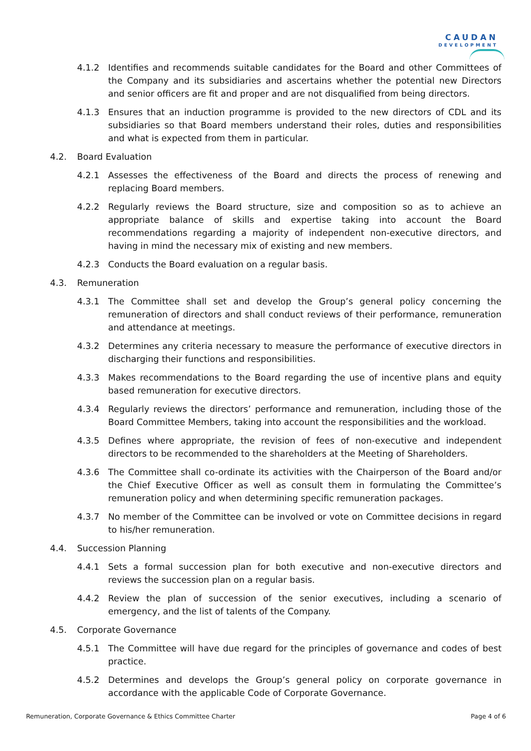CAUDAN
DEVELOPMENT
4.1.2 Identifies and recommends suitable candidates for the Board and other Committees of the Company and its subsidiaries and ascertains whether the potential new Directors and senior officers are fit and proper and are not disqualified from being directors.
4.1.3 Ensures that an induction programme is provided to the new directors of CDL and its subsidiaries so that Board members understand their roles, duties and responsibilities and what is expected from them in particular.
4.2. Board Evaluation
4.2.1 Assesses the effectiveness of the Board and directs the process of renewing and replacing Board members.
4.2.2 Regularly reviews the Board structure, size and composition so as to achieve an appropriate balance of skills and expertise taking into account the Board recommendations regarding a majority of independent non-executive directors, and having in mind the necessary mix of existing and new members.
4.2.3 Conducts the Board evaluation on a regular basis.
4.3. Remuneration
4.3.1 The Committee shall set and develop the Group’s general policy concerning the remuneration of directors and shall conduct reviews of their performance, remuneration and attendance at meetings.
4.3.2 Determines any criteria necessary to measure the performance of executive directors in discharging their functions and responsibilities.
4.3.3 Makes recommendations to the Board regarding the use of incentive plans and equity based remuneration for executive directors.
4.3.4 Regularly reviews the directors’ performance and remuneration, including those of the Board Committee Members, taking into account the responsibilities and the workload.
4.3.5 Defines where appropriate, the revision of fees of non-executive and independent directors to be recommended to the shareholders at the Meeting of Shareholders.
4.3.6 The Committee shall co-ordinate its activities with the Chairperson of the Board and/or the Chief Executive Officer as well as consult them in formulating the Committee’s remuneration policy and when determining specific remuneration packages.
4.3.7 No member of the Committee can be involved or vote on Committee decisions in regard to his/her remuneration.
4.4. Succession Planning
4.4.1 Sets a formal succession plan for both executive and non-executive directors and reviews the succession plan on a regular basis.
4.4.2 Review the plan of succession of the senior executives, including a scenario of emergency, and the list of talents of the Company.
4.5. Corporate Governance
4.5.1 The Committee will have due regard for the principles of governance and codes of best practice.
4.5.2 Determines and develops the Group’s general policy on corporate governance in accordance with the applicable Code of Corporate Governance.
Remuneration, Corporate Governance & Ethics Committee Charter Page 4 of 6